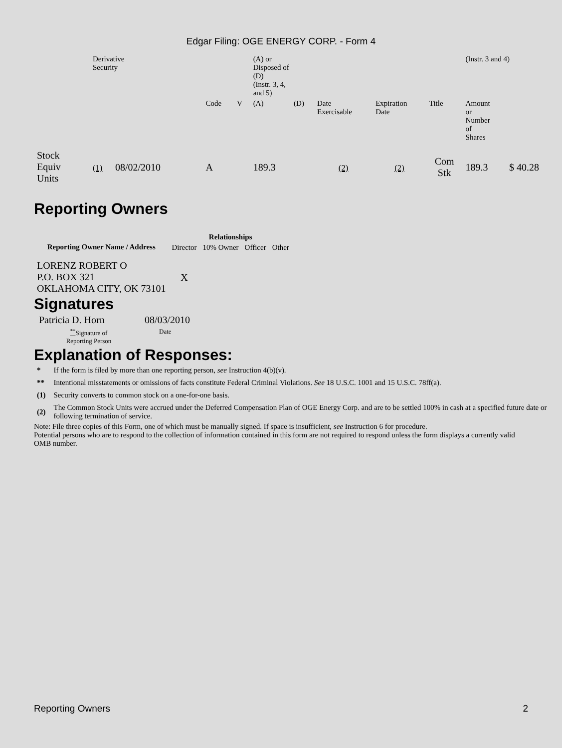Edgar Filing: OGE ENERGY CORP. - Form 4
| | Derivative Security | | | | | | (A) or Disposed of (D) (Instr. 3, 4, and 5) | | | | | (Instr. 3 and 4) | |
| | | | | | Code | V | (A) | (D) | Date Exercisable | Expiration Date | Title | Amount or Number of Shares | |
| Stock Equiv Units | (1) | 08/02/2010 | | | A | | 189.3 | | (2) | (2) | Com Stk | 189.3 | $ 40.28 |
Reporting Owners
| Reporting Owner Name / Address | Relationships | | | |
| --- | --- | --- | --- | --- |
| | Director | 10% Owner | Officer | Other |
| LORENZ ROBERT O P.O. BOX 321 OKLAHOMA CITY, OK 73101 | X | | | |
Signatures
| Patricia D. Horn | 08/03/2010 |
| <sup>**</sup> Signature of Reporting Person | Date |
Explanation of Responses:
| * | If the form is filed by more than one reporting person, see Instruction 4(b)(v). |
| ** | Intentional misstatements or omissions of facts constitute Federal Criminal Violations. See 18 U.S.C. 1001 and 15 U.S.C. 78ff(a). |
| (1) | Security converts to common stock on a one-for-one basis. |
| (2) | The Common Stock Units were accrued under the Deferred Compensation Plan of OGE Energy Corp. and are to be settled 100% in cash at a specified future date or following termination of service. |
Note: File three copies of this Form, one of which must be manually signed. If space is insufficient, see Instruction 6 for procedure.
Potential persons who are to respond to the collection of information contained in this form are not required to respond unless the form displays a currently valid OMB number.
Reporting Owners 2